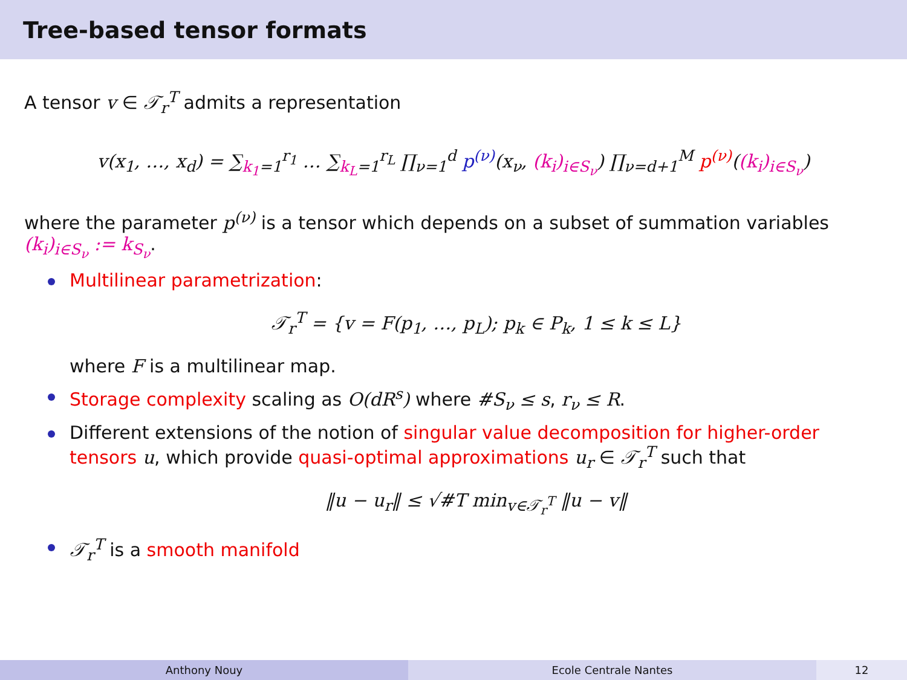Tree-based tensor formats
A tensor v ∈ 𝒯<sub>r</sub><sup>T</sup> admits a representation
v(x<sub>1</sub>, …, x<sub>d</sub>) = ∑<sub>k<sub>1</sub>=1</sub><sup>r<sub>1</sub></sup> … ∑<sub>k<sub>L</sub>=1</sub><sup>r<sub>L</sub></sup> ∏<sub>ν=1</sub><sup>d</sup> p<sup>(ν)</sup>(x<sub>ν</sub>, (k<sub>i</sub>)<sub>i∈S<sub>ν</sub></sub>) ∏<sub>ν=d+1</sub><sup>M</sup> p<sup>(ν)</sup>((k<sub>i</sub>)<sub>i∈S<sub>ν</sub></sub>)
where the parameter p<sup>(ν)</sup> is a tensor which depends on a subset of summation variables (k<sub>i</sub>)<sub>i∈S<sub>ν</sub></sub> := k<sub>S<sub>ν</sub></sub>.
Multilinear parametrization:
𝒯<sub>r</sub><sup>T</sup> = {v = F(p<sub>1</sub>, …, p<sub>L</sub>); p<sub>k</sub> ∈ P<sub>k</sub>, 1 ≤ k ≤ L}
where F is a multilinear map.
Storage complexity scaling as O(dR<sup>s</sup>) where #S<sub>ν</sub> ≤ s, r<sub>ν</sub> ≤ R.
Different extensions of the notion of singular value decomposition for higher-order tensors u, which provide quasi-optimal approximations u<sub>r</sub> ∈ 𝒯<sub>r</sub><sup>T</sup> such that
‖u − u<sub>r</sub>‖ ≤ √#T min<sub>v∈𝒯<sub>r</sub><sup>T</sup></sub> ‖u − v‖
𝒯<sub>r</sub><sup>T</sup> is a smooth manifold
Anthony Nouy Ecole Centrale Nantes 12